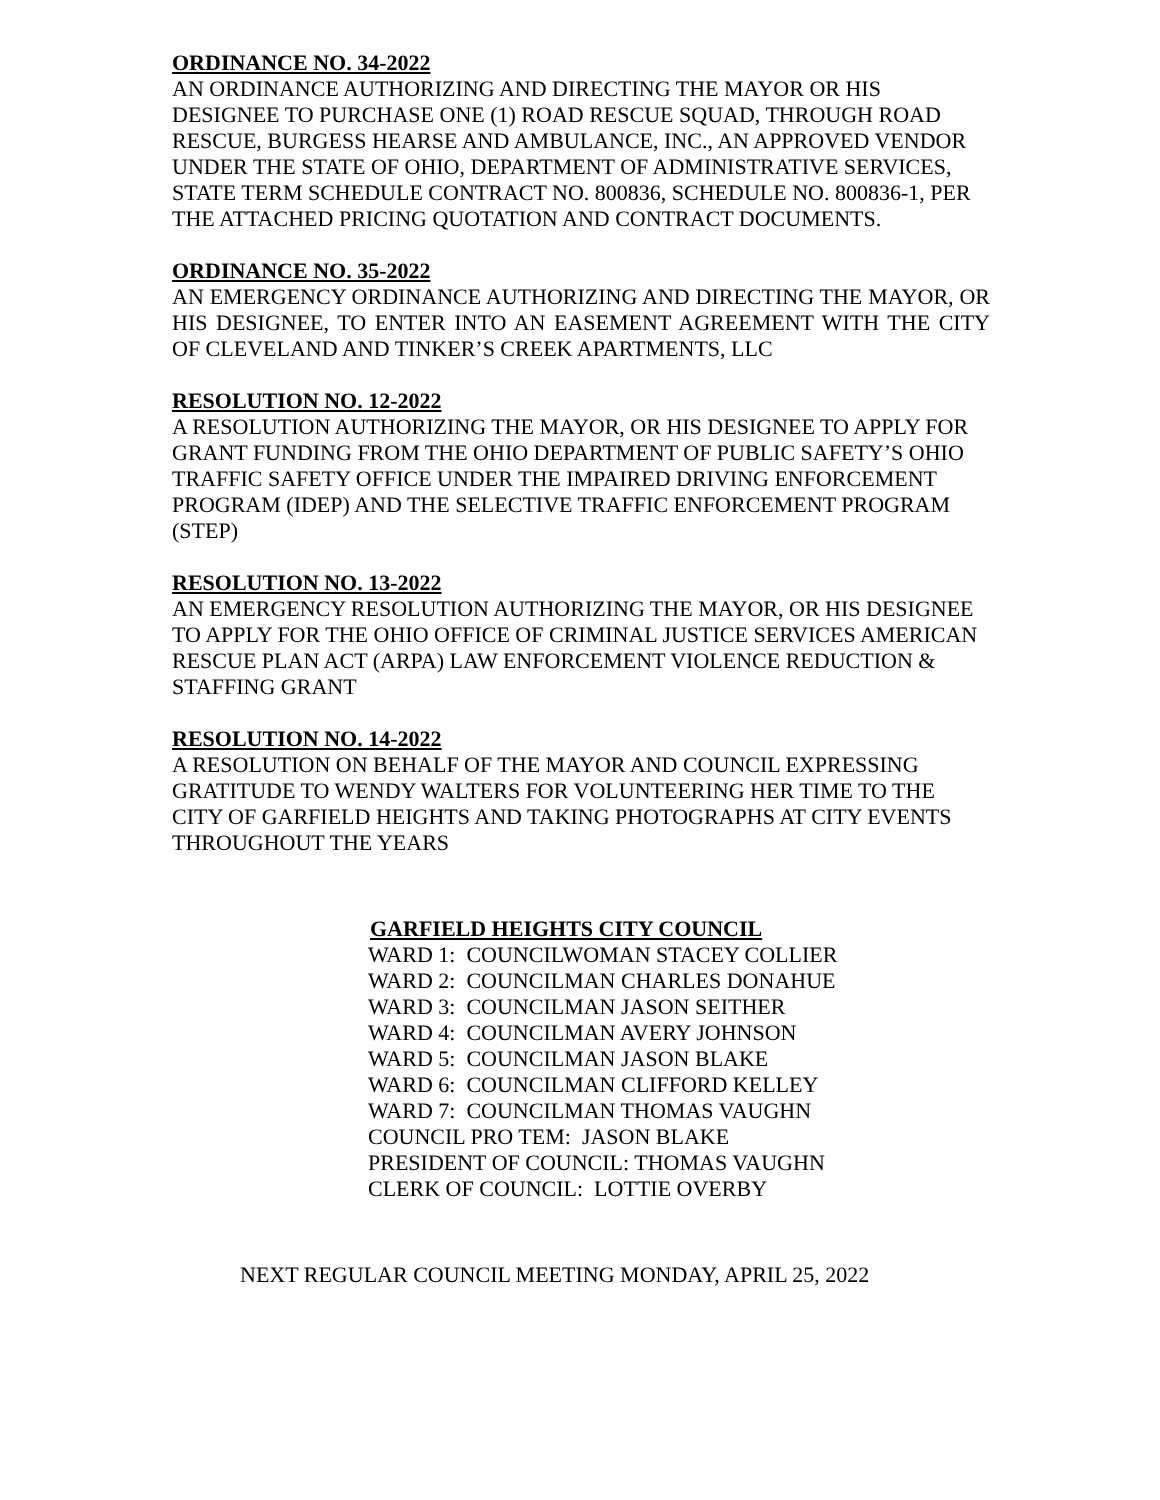ORDINANCE NO. 34-2022
AN ORDINANCE AUTHORIZING AND DIRECTING THE MAYOR OR HIS DESIGNEE TO PURCHASE ONE (1) ROAD RESCUE SQUAD, THROUGH ROAD RESCUE, BURGESS HEARSE AND AMBULANCE, INC., AN APPROVED VENDOR UNDER THE STATE OF OHIO, DEPARTMENT OF ADMINISTRATIVE SERVICES, STATE TERM SCHEDULE CONTRACT NO. 800836, SCHEDULE NO. 800836-1, PER THE ATTACHED PRICING QUOTATION AND CONTRACT DOCUMENTS.
ORDINANCE NO. 35-2022
AN EMERGENCY ORDINANCE AUTHORIZING AND DIRECTING THE MAYOR, OR HIS DESIGNEE, TO ENTER INTO AN EASEMENT AGREEMENT WITH THE CITY OF CLEVELAND AND TINKER’S CREEK APARTMENTS, LLC
RESOLUTION NO. 12-2022
A RESOLUTION AUTHORIZING THE MAYOR, OR HIS DESIGNEE TO APPLY FOR GRANT FUNDING FROM THE OHIO DEPARTMENT OF PUBLIC SAFETY’S OHIO TRAFFIC SAFETY OFFICE UNDER THE IMPAIRED DRIVING ENFORCEMENT PROGRAM (IDEP) AND THE SELECTIVE TRAFFIC ENFORCEMENT PROGRAM (STEP)
RESOLUTION NO. 13-2022
AN EMERGENCY RESOLUTION AUTHORIZING THE MAYOR, OR HIS DESIGNEE TO APPLY FOR THE OHIO OFFICE OF CRIMINAL JUSTICE SERVICES AMERICAN RESCUE PLAN ACT (ARPA) LAW ENFORCEMENT VIOLENCE REDUCTION & STAFFING GRANT
RESOLUTION NO. 14-2022
A RESOLUTION ON BEHALF OF THE MAYOR AND COUNCIL EXPRESSING GRATITUDE TO WENDY WALTERS FOR VOLUNTEERING HER TIME TO THE CITY OF GARFIELD HEIGHTS AND TAKING PHOTOGRAPHS AT CITY EVENTS THROUGHOUT THE YEARS
GARFIELD HEIGHTS CITY COUNCIL
WARD 1: COUNCILWOMAN STACEY COLLIER
WARD 2: COUNCILMAN CHARLES DONAHUE
WARD 3: COUNCILMAN JASON SEITHER
WARD 4: COUNCILMAN AVERY JOHNSON
WARD 5: COUNCILMAN JASON BLAKE
WARD 6: COUNCILMAN CLIFFORD KELLEY
WARD 7: COUNCILMAN THOMAS VAUGHN
COUNCIL PRO TEM: JASON BLAKE
PRESIDENT OF COUNCIL: THOMAS VAUGHN
CLERK OF COUNCIL: LOTTIE OVERBY
NEXT REGULAR COUNCIL MEETING MONDAY, APRIL 25, 2022